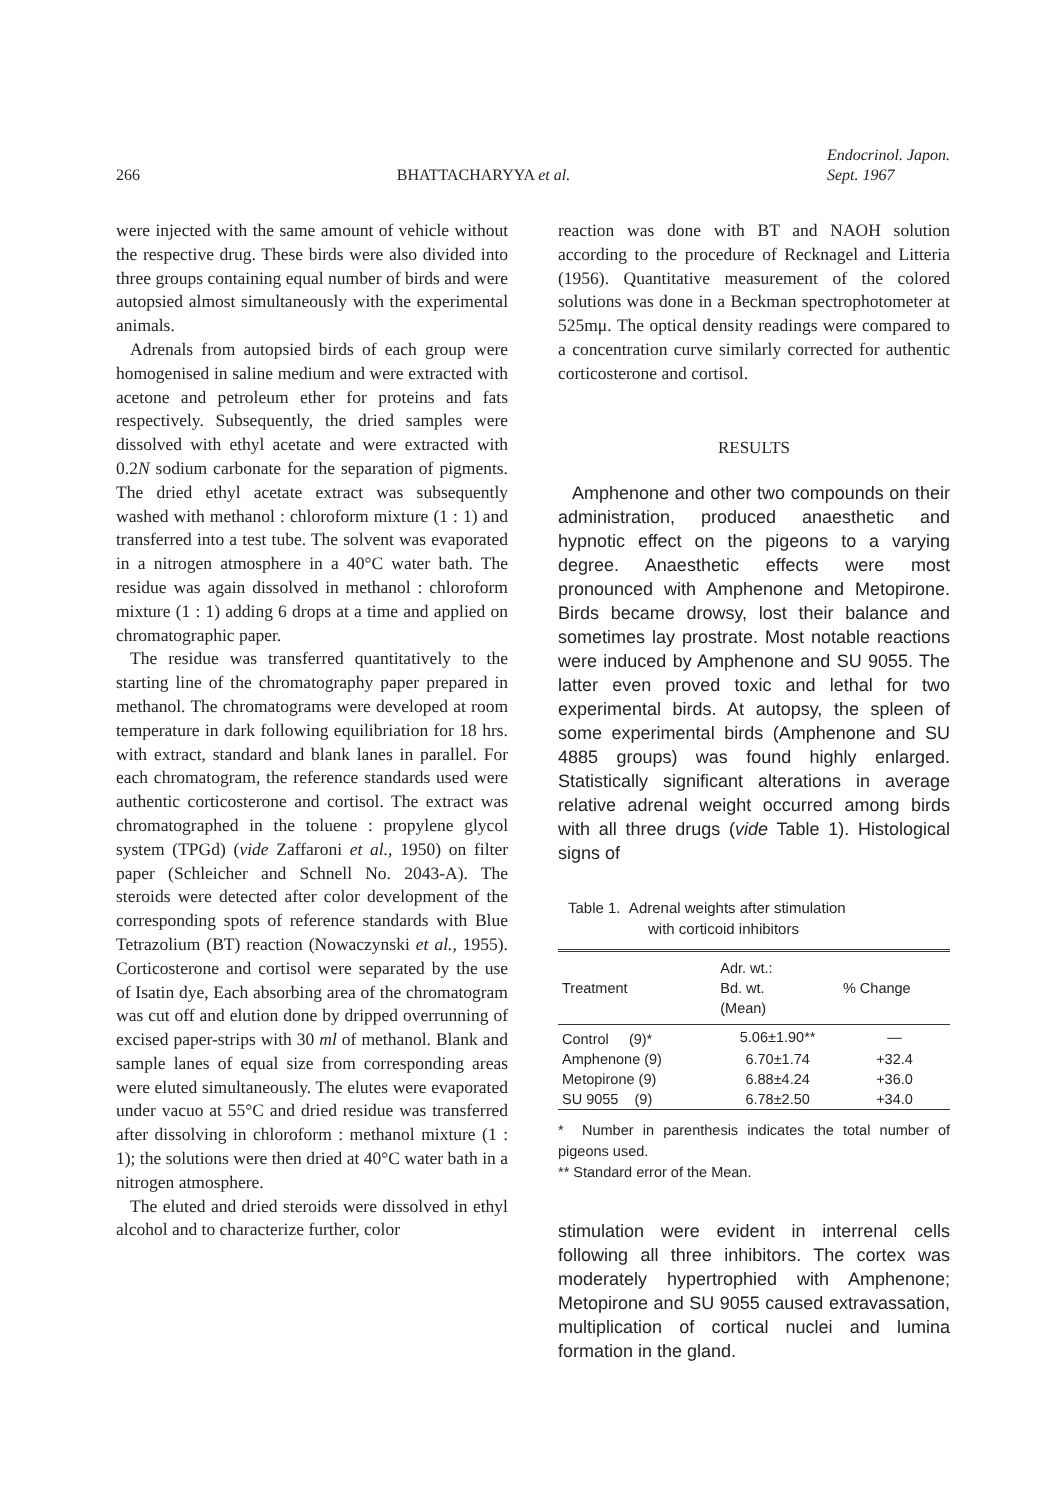266 BHATTACHARYYA et al. Endocrinol. Japon.
Sept. 1967
were injected with the same amount of vehicle without the respective drug. These birds were also divided into three groups containing equal number of birds and were autopsied almost simultaneously with the experimental animals.
Adrenals from autopsied birds of each group were homogenised in saline medium and were extracted with acetone and petroleum ether for proteins and fats respectively. Subsequently, the dried samples were dissolved with ethyl acetate and were extracted with 0.2N sodium carbonate for the separation of pigments. The dried ethyl acetate extract was subsequently washed with methanol : chloroform mixture (1 : 1) and transferred into a test tube. The solvent was evaporated in a nitrogen atmosphere in a 40°C water bath. The residue was again dissolved in methanol : chloroform mixture (1 : 1) adding 6 drops at a time and applied on chromatographic paper.
The residue was transferred quantitatively to the starting line of the chromatography paper prepared in methanol. The chromatograms were developed at room temperature in dark following equilibriation for 18 hrs. with extract, standard and blank lanes in parallel. For each chromatogram, the reference standards used were authentic corticosterone and cortisol. The extract was chromatographed in the toluene : propylene glycol system (TPGd) (vide Zaffaroni et al., 1950) on filter paper (Schleicher and Schnell No. 2043-A). The steroids were detected after color development of the corresponding spots of reference standards with Blue Tetrazolium (BT) reaction (Nowaczynski et al., 1955). Corticosterone and cortisol were separated by the use of Isatin dye, Each absorbing area of the chromatogram was cut off and elution done by dripped overrunning of excised paper-strips with 30 ml of methanol. Blank and sample lanes of equal size from corresponding areas were eluted simultaneously. The elutes were evaporated under vacuo at 55°C and dried residue was transferred after dissolving in chloroform : methanol mixture (1 : 1); the solutions were then dried at 40°C water bath in a nitrogen atmosphere.
The eluted and dried steroids were dissolved in ethyl alcohol and to characterize further, color
reaction was done with BT and NAOH solution according to the procedure of Recknagel and Litteria (1956). Quantitative measurement of the colored solutions was done in a Beckman spectrophotometer at 525mμ. The optical density readings were compared to a concentration curve similarly corrected for authentic corticosterone and cortisol.
RESULTS
Amphenone and other two compounds on their administration, produced anaesthetic and hypnotic effect on the pigeons to a varying degree. Anaesthetic effects were most pronounced with Amphenone and Metopirone. Birds became drowsy, lost their balance and sometimes lay prostrate. Most notable reactions were induced by Amphenone and SU 9055. The latter even proved toxic and lethal for two experimental birds. At autopsy, the spleen of some experimental birds (Amphenone and SU 4885 groups) was found highly enlarged. Statistically significant alterations in average relative adrenal weight occurred among birds with all three drugs (vide Table 1). Histological signs of
Table 1. Adrenal weights after stimulation
with corticoid inhibitors
| Treatment | Adr. wt.: Bd. wt. (Mean) | % Change |
| --- | --- | --- |
| Control (9)* | 5.06±1.90** | — |
| Amphenone (9) | 6.70±1.74 | +32.4 |
| Metopirone (9) | 6.88±4.24 | +36.0 |
| SU 9055 (9) | 6.78±2.50 | +34.0 |
* Number in parenthesis indicates the total number of pigeons used.
** Standard error of the Mean.
stimulation were evident in interrenal cells following all three inhibitors. The cortex was moderately hypertrophied with Amphenone; Metopirone and SU 9055 caused extravassation, multiplication of cortical nuclei and lumina formation in the gland.